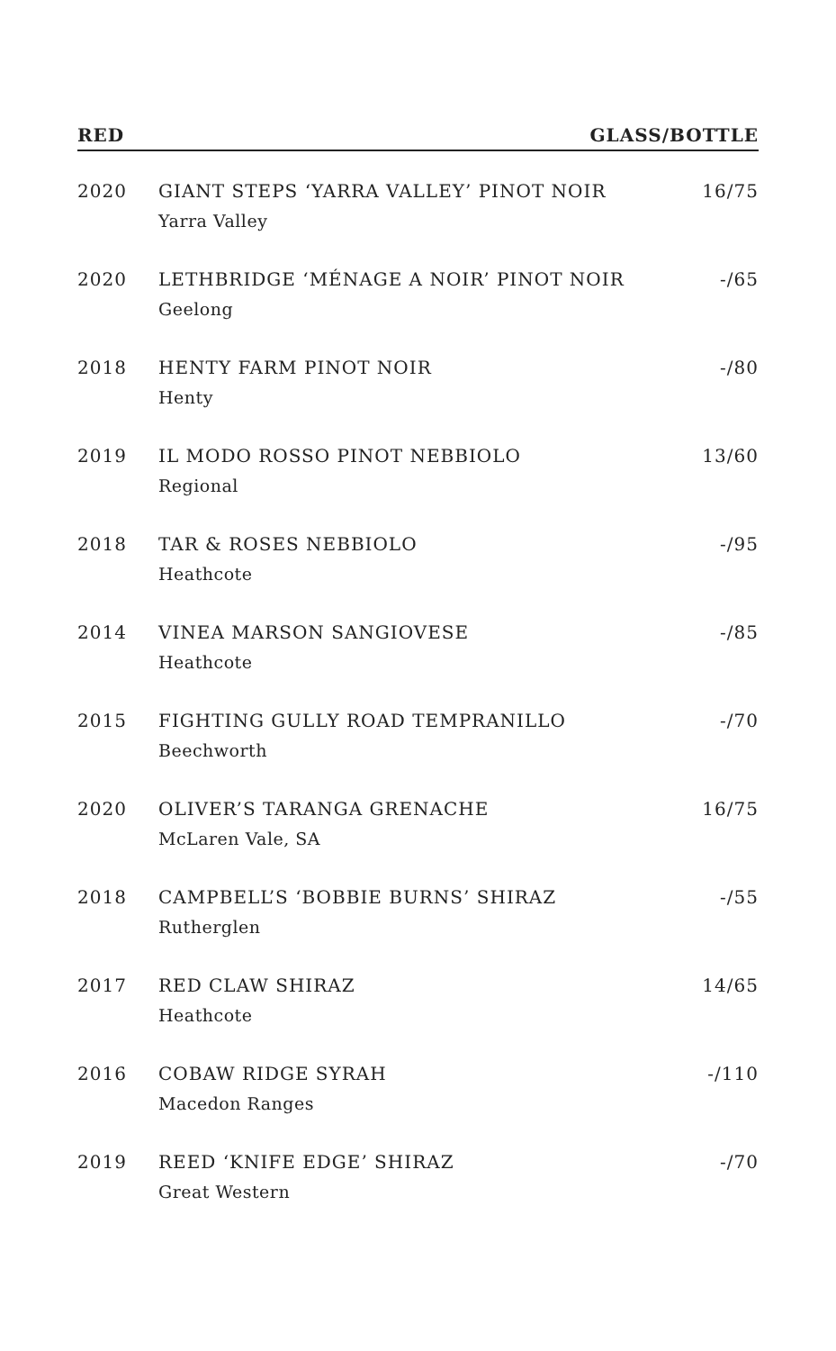RED GLASS/BOTTLE
| 2020 | GIANT STEPS ‘YARRA VALLEY’ PINOT NOIR Yarra Valley | 16/75 |
| 2020 | LETHBRIDGE ‘MÉNAGE A NOIR’ PINOT NOIR Geelong | -/65 |
| 2018 | HENTY FARM PINOT NOIR Henty | -/80 |
| 2019 | IL MODO ROSSO PINOT NEBBIOLO Regional | 13/60 |
| 2018 | TAR & ROSES NEBBIOLO Heathcote | -/95 |
| 2014 | VINEA MARSON SANGIOVESE Heathcote | -/85 |
| 2015 | FIGHTING GULLY ROAD TEMPRANILLO Beechworth | -/70 |
| 2020 | OLIVER’S TARANGA GRENACHE McLaren Vale, SA | 16/75 |
| 2018 | CAMPBELL’S ‘BOBBIE BURNS’ SHIRAZ Rutherglen | -/55 |
| 2017 | RED CLAW SHIRAZ Heathcote | 14/65 |
| 2016 | COBAW RIDGE SYRAH Macedon Ranges | -/110 |
| 2019 | REED ‘KNIFE EDGE’ SHIRAZ Great Western | -/70 |